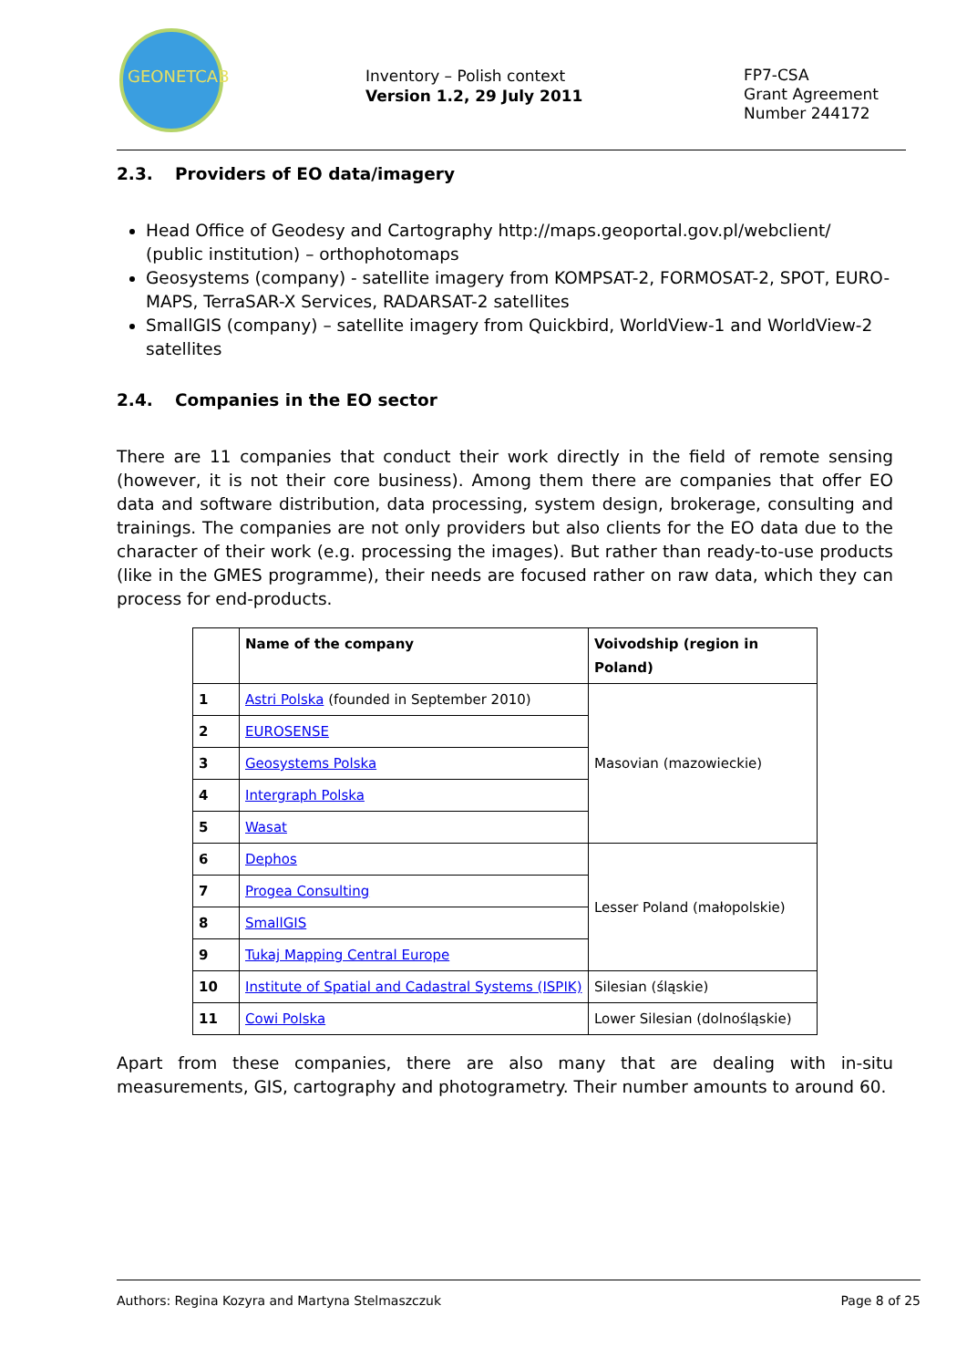GEONETCAB
Inventory – Polish context
Version 1.2, 29 July 2011
FP7-CSA
Grant Agreement
Number 244172
2.3. Providers of EO data/imagery
Head Office of Geodesy and Cartography http://maps.geoportal.gov.pl/webclient/ (public institution) – orthophotomaps
Geosystems (company) - satellite imagery from KOMPSAT-2, FORMOSAT-2, SPOT, EURO-MAPS, TerraSAR-X Services, RADARSAT-2 satellites
SmallGIS (company) – satellite imagery from Quickbird, WorldView-1 and WorldView-2 satellites
2.4. Companies in the EO sector
There are 11 companies that conduct their work directly in the field of remote sensing (however, it is not their core business). Among them there are companies that offer EO data and software distribution, data processing, system design, brokerage, consulting and trainings. The companies are not only providers but also clients for the EO data due to the character of their work (e.g. processing the images). But rather than ready-to-use products (like in the GMES programme), their needs are focused rather on raw data, which they can process for end-products.
| | Name of the company | Voivodship (region in Poland) |
| --- | --- | --- |
| 1 | Astri Polska (founded in September 2010) | Masovian (mazowieckie) |
| 2 | EUROSENSE | |
| 3 | Geosystems Polska | |
| 4 | Intergraph Polska | |
| 5 | Wasat | |
| 6 | Dephos | Lesser Poland (małopolskie) |
| 7 | Progea Consulting | |
| 8 | SmallGIS | |
| 9 | Tukaj Mapping Central Europe | |
| 10 | Institute of Spatial and Cadastral Systems (ISPIK) | Silesian (śląskie) |
| 11 | Cowi Polska | Lower Silesian (dolnośląskie) |
Apart from these companies, there are also many that are dealing with in-situ measurements, GIS, cartography and photogrametry. Their number amounts to around 60.
Authors: Regina Kozyra and Martyna Stelmaszczuk Page 8 of 25